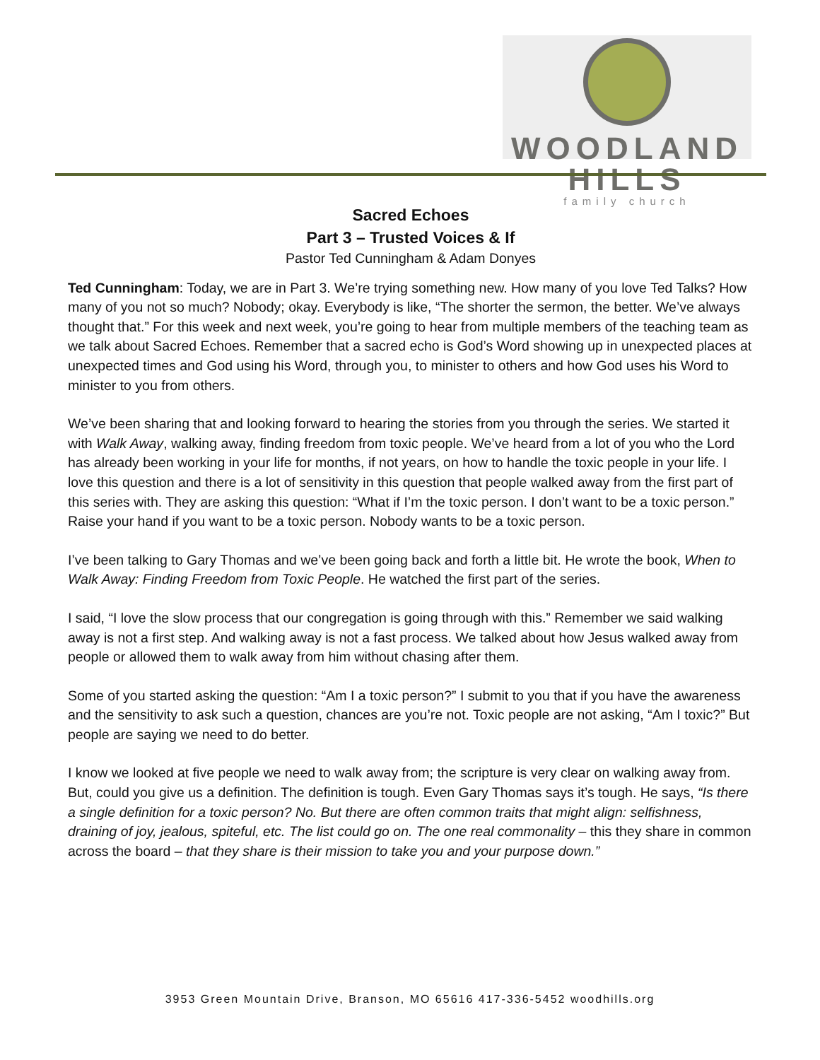WOODLAND HILLS
family church
Sacred Echoes
Part 3 – Trusted Voices & If
Pastor Ted Cunningham & Adam Donyes
Ted Cunningham: Today, we are in Part 3. We’re trying something new. How many of you love Ted Talks? How many of you not so much? Nobody; okay. Everybody is like, “The shorter the sermon, the better. We’ve always thought that.” For this week and next week, you’re going to hear from multiple members of the teaching team as we talk about Sacred Echoes. Remember that a sacred echo is God’s Word showing up in unexpected places at unexpected times and God using his Word, through you, to minister to others and how God uses his Word to minister to you from others.
We’ve been sharing that and looking forward to hearing the stories from you through the series. We started it with Walk Away, walking away, finding freedom from toxic people. We’ve heard from a lot of you who the Lord has already been working in your life for months, if not years, on how to handle the toxic people in your life. I love this question and there is a lot of sensitivity in this question that people walked away from the first part of this series with. They are asking this question: “What if I’m the toxic person. I don’t want to be a toxic person.” Raise your hand if you want to be a toxic person. Nobody wants to be a toxic person.
I’ve been talking to Gary Thomas and we’ve been going back and forth a little bit. He wrote the book, When to Walk Away: Finding Freedom from Toxic People. He watched the first part of the series.
I said, “I love the slow process that our congregation is going through with this.” Remember we said walking away is not a first step. And walking away is not a fast process. We talked about how Jesus walked away from people or allowed them to walk away from him without chasing after them.
Some of you started asking the question: “Am I a toxic person?” I submit to you that if you have the awareness and the sensitivity to ask such a question, chances are you’re not. Toxic people are not asking, “Am I toxic?” But people are saying we need to do better.
I know we looked at five people we need to walk away from; the scripture is very clear on walking away from. But, could you give us a definition. The definition is tough. Even Gary Thomas says it’s tough. He says, “Is there a single definition for a toxic person? No. But there are often common traits that might align: selfishness, draining of joy, jealous, spiteful, etc. The list could go on. The one real commonality – this they share in common across the board – that they share is their mission to take you and your purpose down.”
3953 Green Mountain Drive, Branson, MO 65616 417-336-5452 woodhills.org